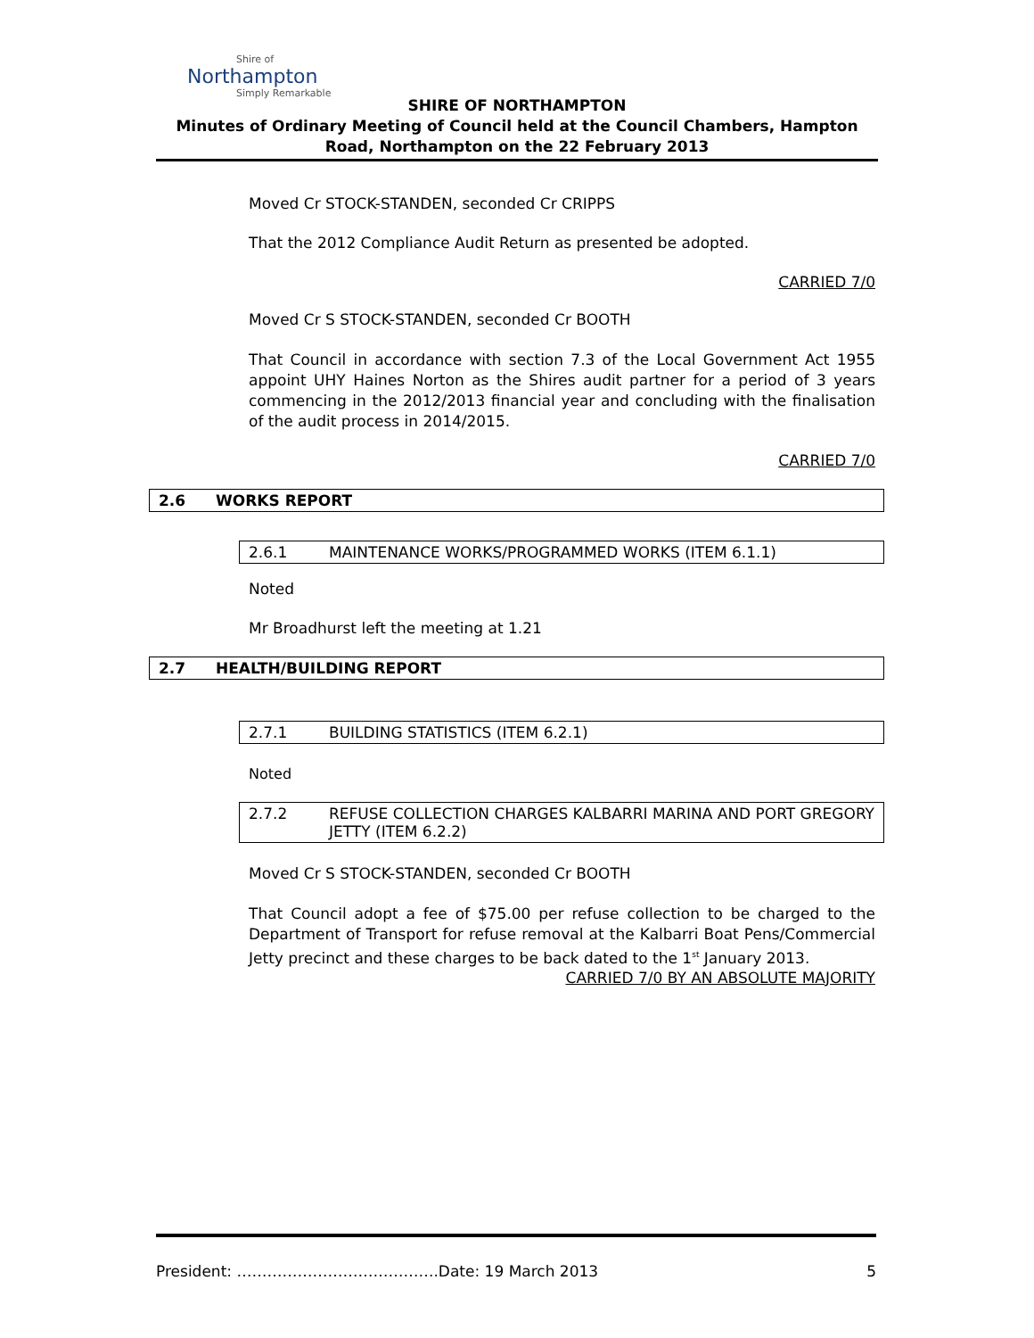Shire of
Northampton
Simply Remarkable
SHIRE OF NORTHAMPTON
Minutes of Ordinary Meeting of Council held at the Council Chambers, Hampton Road, Northampton on the 22 February 2013
Moved Cr STOCK-STANDEN, seconded Cr CRIPPS
That the 2012 Compliance Audit Return as presented be adopted.
CARRIED 7/0
Moved Cr S STOCK-STANDEN, seconded Cr BOOTH
That Council in accordance with section 7.3 of the Local Government Act 1955 appoint UHY Haines Norton as the Shires audit partner for a period of 3 years commencing in the 2012/2013 financial year and concluding with the finalisation of the audit process in 2014/2015.
CARRIED 7/0
2.6 WORKS REPORT
2.6.1 MAINTENANCE WORKS/PROGRAMMED WORKS (ITEM 6.1.1)
Noted
Mr Broadhurst left the meeting at 1.21
2.7 HEALTH/BUILDING REPORT
2.7.1 BUILDING STATISTICS (ITEM 6.2.1)
Noted
2.7.2 REFUSE COLLECTION CHARGES KALBARRI MARINA AND PORT GREGORY JETTY (ITEM 6.2.2)
Moved Cr S STOCK-STANDEN, seconded Cr BOOTH
That Council adopt a fee of $75.00 per refuse collection to be charged to the Department of Transport for refuse removal at the Kalbarri Boat Pens/Commercial Jetty precinct and these charges to be back dated to the 1<sup>st</sup> January 2013.
CARRIED 7/0 BY AN ABSOLUTE MAJORITY
President: ………………………………….Date: 19 March 2013 5